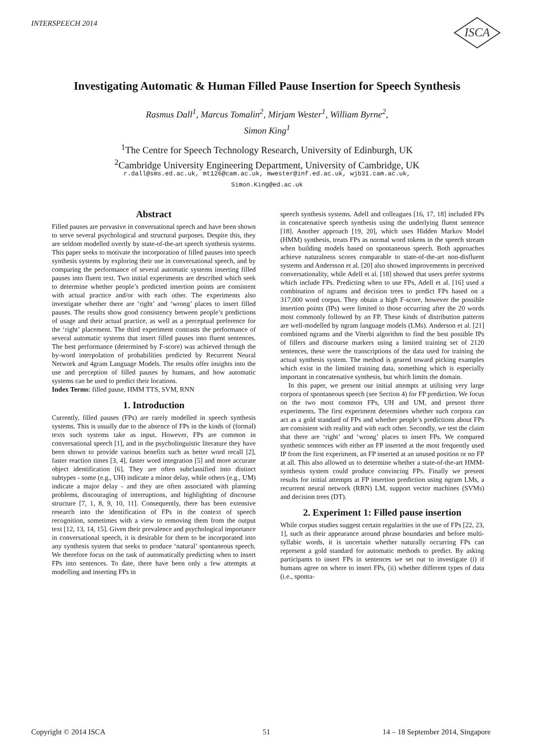INTERSPEECH 2014
ISCA
Investigating Automatic & Human Filled Pause Insertion for Speech Synthesis
Rasmus Dall<sup>1</sup>, Marcus Tomalin<sup>2</sup>, Mirjam Wester<sup>1</sup>, William Byrne<sup>2</sup>,
Simon King<sup>1</sup>
<sup>1</sup> The Centre for Speech Technology Research, University of Edinburgh, UK
<sup>2</sup> Cambridge University Engineering Department, University of Cambridge, UK
r.dall@sms.ed.ac.uk, mt126@cam.ac.uk, mwester@inf.ed.ac.uk, wjb31.cam.ac.uk,
Simon.King@ed.ac.uk
Abstract
Filled pauses are pervasive in conversational speech and have been shown to serve several psychological and structural purposes. Despite this, they are seldom modelled overtly by state-of-the-art speech synthesis systems. This paper seeks to motivate the incorporation of filled pauses into speech synthesis systems by exploring their use in conversational speech, and by comparing the performance of several automatic systems inserting filled pauses into fluent text. Two initial experiments are described which seek to determine whether people’s predicted insertion points are consistent with actual practice and/or with each other. The experiments also investigate whether there are ‘right’ and ‘wrong’ places to insert filled pauses. The results show good consistency between people’s predictions of usage and their actual practice, as well as a perceptual preference for the ‘right’ placement. The third experiment contrasts the performance of several automatic systems that insert filled pauses into fluent sentences. The best performance (determined by F-score) was achieved through the by-word interpolation of probabilities predicted by Recurrent Neural Network and 4gram Language Models. The results offer insights into the use and perception of filled pauses by humans, and how automatic systems can be used to predict their locations.
Index Terms: filled pause, HMM TTS, SVM, RNN
1. Introduction
Currently, filled pauses (FPs) are rarely modelled in speech synthesis systems. This is usually due to the absence of FPs in the kinds of (formal) texts such systems take as input. However, FPs are common in conversational speech [1], and in the psycholinguistic literature they have been shown to provide various benefits such as better word recall [2], faster reaction times [3, 4], faster word integration [5] and more accurate object identification [6]. They are often subclassified into distinct subtypes - some (e.g., UH) indicate a minor delay, while others (e.g., UM) indicate a major delay - and they are often associated with planning problems, discouraging of interruptions, and highlighting of discourse structure [7, 1, 8, 9, 10, 11]. Consequently, there has been extensive research into the identification of FPs in the context of speech recognition, sometimes with a view to removing them from the output text [12, 13, 14, 15]. Given their prevalence and psychological importance in conversational speech, it is desirable for them to be incorporated into any synthesis system that seeks to produce ‘natural’ spontaneous speech. We therefore focus on the task of automatically predicting when to insert FPs into sentences. To date, there have been only a few attempts at modelling and inserting FPs in
speech synthesis systems. Adell and colleagues [16, 17, 18] included FPs in concatenative speech synthesis using the underlying fluent sentence [18]. Another approach [19, 20], which uses Hidden Markov Model (HMM) synthesis, treats FPs as normal word tokens in the speech stream when building models based on spontaneous speech. Both approaches achieve naturalness scores comparable to state-of-the-art non-disfluent systems and Andersson et al. [20] also showed improvements in perceived conversationality, while Adell et al. [18] showed that users prefer systems which include FPs. Predicting when to use FPs, Adell et al. [16] used a combination of ngrams and decision trees to predict FPs based on a 317,000 word corpus. They obtain a high F-score, however the possible insertion points (IPs) were limited to those occurring after the 20 words most commonly followed by an FP. These kinds of distribution patterns are well-modelled by ngram language models (LMs). Anderson et al. [21] combined ngrams and the Viterbi algorithm to find the best possible IPs of fillers and discourse markers using a limited training set of 2120 sentences, these were the transcriptions of the data used for training the actual synthesis system. The method is geared toward picking examples which exist in the limited training data, something which is especially important in concatenative synthesis, but which limits the domain.
In this paper, we present our initial attempts at utilising very large corpora of spontaneous speech (see Section 4) for FP prediction. We focus on the two most common FPs, UH and UM, and present three experiments. The first experiment determines whether such corpora can act as a gold standard of FPs and whether people’s predictions about FPs are consistent with reality and with each other. Secondly, we test the claim that there are ‘right’ and ‘wrong’ places to insert FPs. We compared synthetic sentences with either an FP inserted at the most frequently used IP from the first experiment, an FP inserted at an unused position or no FP at all. This also allowed us to determine whether a state-of-the-art HMM-synthesis system could produce convincing FPs. Finally we present results for initial attempts at FP insertion prediction using ngram LMs, a recurrent neural network (RRN) LM, support vector machines (SVMs) and decision trees (DT).
2. Experiment 1: Filled pause insertion
While corpus studies suggest certain regularities in the use of FPs [22, 23, 1], such as their appearance around phrase boundaries and before multi-syllabic words, it is uncertain whether naturally occurring FPs can represent a gold standard for automatic methods to predict. By asking participants to insert FPs in sentences we set out to investigate (i) if humans agree on where to insert FPs, (ii) whether different types of data (i.e., sponta-
Copyright © 2014 ISCA 51
14 – 18 September 2014, Singapore